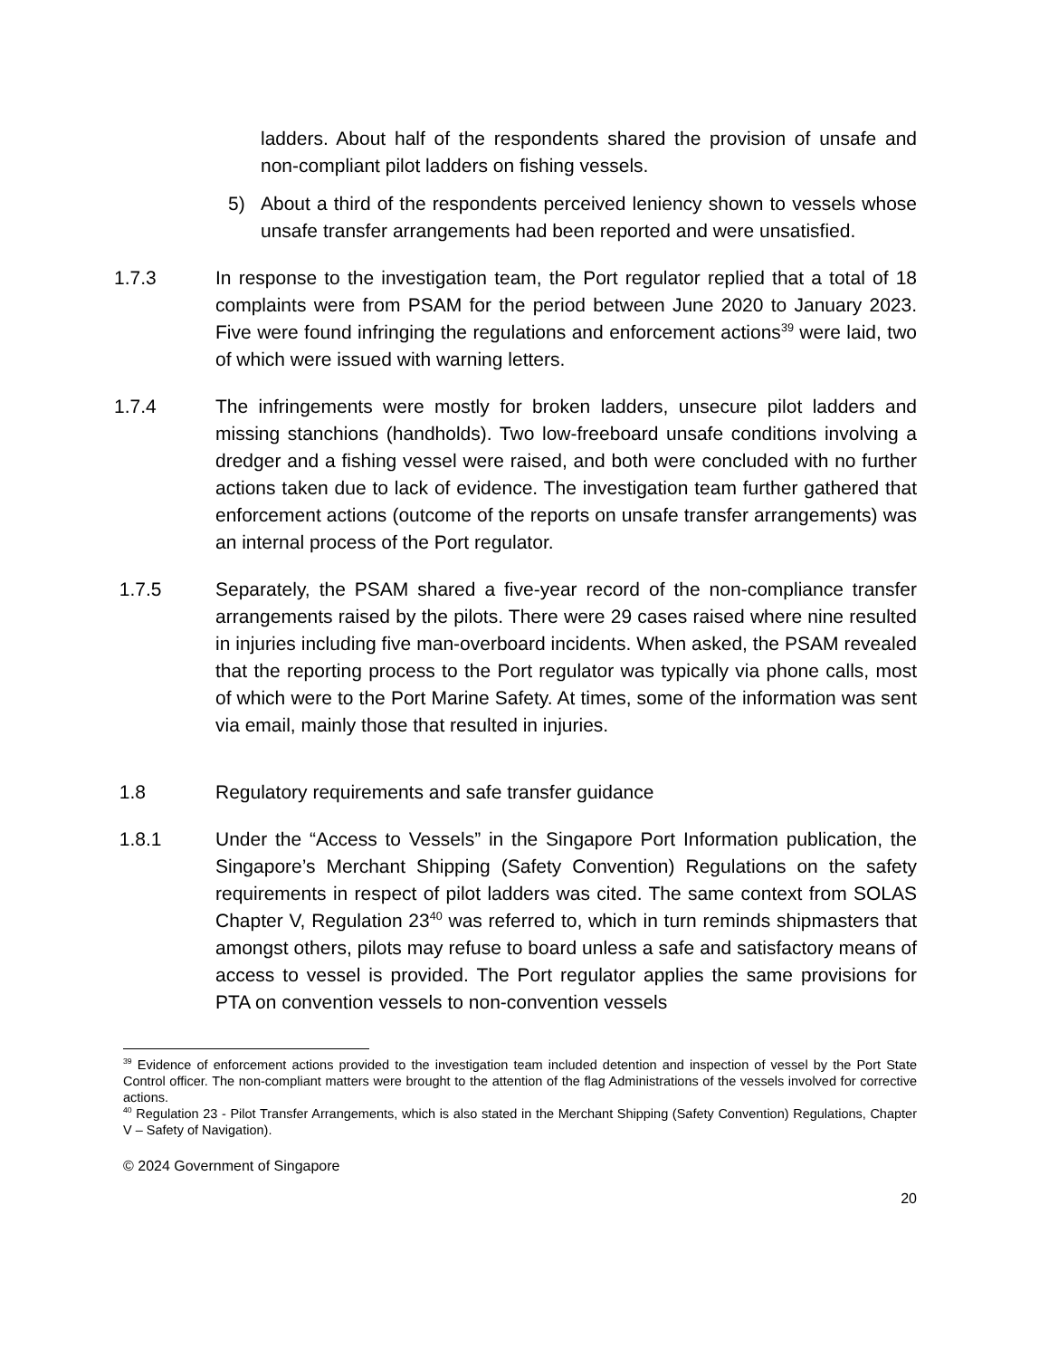ladders. About half of the respondents shared the provision of unsafe and non-compliant pilot ladders on fishing vessels.
5) About a third of the respondents perceived leniency shown to vessels whose unsafe transfer arrangements had been reported and were unsatisfied.
1.7.3 In response to the investigation team, the Port regulator replied that a total of 18 complaints were from PSAM for the period between June 2020 to January 2023. Five were found infringing the regulations and enforcement actions<sup>39</sup> were laid, two of which were issued with warning letters.
1.7.4 The infringements were mostly for broken ladders, unsecure pilot ladders and missing stanchions (handholds). Two low-freeboard unsafe conditions involving a dredger and a fishing vessel were raised, and both were concluded with no further actions taken due to lack of evidence. The investigation team further gathered that enforcement actions (outcome of the reports on unsafe transfer arrangements) was an internal process of the Port regulator.
1.7.5 Separately, the PSAM shared a five-year record of the non-compliance transfer arrangements raised by the pilots. There were 29 cases raised where nine resulted in injuries including five man-overboard incidents. When asked, the PSAM revealed that the reporting process to the Port regulator was typically via phone calls, most of which were to the Port Marine Safety. At times, some of the information was sent via email, mainly those that resulted in injuries.
1.8 Regulatory requirements and safe transfer guidance
1.8.1 Under the “Access to Vessels” in the Singapore Port Information publication, the Singapore’s Merchant Shipping (Safety Convention) Regulations on the safety requirements in respect of pilot ladders was cited. The same context from SOLAS Chapter V, Regulation 23<sup>40</sup> was referred to, which in turn reminds shipmasters that amongst others, pilots may refuse to board unless a safe and satisfactory means of access to vessel is provided. The Port regulator applies the same provisions for PTA on convention vessels to non-convention vessels
<sup>39</sup> Evidence of enforcement actions provided to the investigation team included detention and inspection of vessel by the Port State Control officer. The non-compliant matters were brought to the attention of the flag Administrations of the vessels involved for corrective actions.
<sup>40</sup> Regulation 23 - Pilot Transfer Arrangements, which is also stated in the Merchant Shipping (Safety Convention) Regulations, Chapter V – Safety of Navigation).
© 2024 Government of Singapore
20